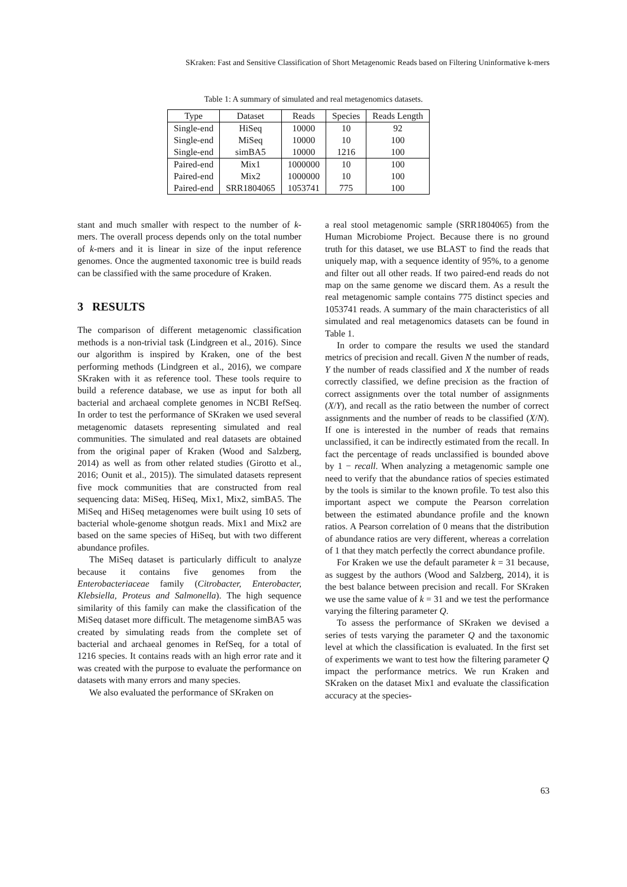SKraken: Fast and Sensitive Classification of Short Metagenomic Reads based on Filtering Uninformative k-mers
Table 1: A summary of simulated and real metagenomics datasets.
| Type | Dataset | Reads | Species | Reads Length |
| --- | --- | --- | --- | --- |
| Single-end | HiSeq | 10000 | 10 | 92 |
| Single-end | MiSeq | 10000 | 10 | 100 |
| Single-end | simBA5 | 10000 | 1216 | 100 |
| Paired-end | Mix1 | 1000000 | 10 | 100 |
| Paired-end | Mix2 | 1000000 | 10 | 100 |
| Paired-end | SRR1804065 | 1053741 | 775 | 100 |
stant and much smaller with respect to the number of k-mers. The overall process depends only on the total number of k-mers and it is linear in size of the input reference genomes. Once the augmented taxonomic tree is build reads can be classified with the same procedure of Kraken.
3 RESULTS
The comparison of different metagenomic classification methods is a non-trivial task (Lindgreen et al., 2016). Since our algorithm is inspired by Kraken, one of the best performing methods (Lindgreen et al., 2016), we compare SKraken with it as reference tool. These tools require to build a reference database, we use as input for both all bacterial and archaeal complete genomes in NCBI RefSeq. In order to test the performance of SKraken we used several metagenomic datasets representing simulated and real communities. The simulated and real datasets are obtained from the original paper of Kraken (Wood and Salzberg, 2014) as well as from other related studies (Girotto et al., 2016; Ounit et al., 2015)). The simulated datasets represent five mock communities that are constructed from real sequencing data: MiSeq, HiSeq, Mix1, Mix2, simBA5. The MiSeq and HiSeq metagenomes were built using 10 sets of bacterial whole-genome shotgun reads. Mix1 and Mix2 are based on the same species of HiSeq, but with two different abundance profiles.
The MiSeq dataset is particularly difficult to analyze because it contains five genomes from the Enterobacteriaceae family (Citrobacter, Enterobacter, Klebsiella, Proteus and Salmonella). The high sequence similarity of this family can make the classification of the MiSeq dataset more difficult. The metagenome simBA5 was created by simulating reads from the complete set of bacterial and archaeal genomes in RefSeq, for a total of 1216 species. It contains reads with an high error rate and it was created with the purpose to evaluate the performance on datasets with many errors and many species.
We also evaluated the performance of SKraken on
a real stool metagenomic sample (SRR1804065) from the Human Microbiome Project. Because there is no ground truth for this dataset, we use BLAST to find the reads that uniquely map, with a sequence identity of 95%, to a genome and filter out all other reads. If two paired-end reads do not map on the same genome we discard them. As a result the real metagenomic sample contains 775 distinct species and 1053741 reads. A summary of the main characteristics of all simulated and real metagenomics datasets can be found in Table 1.
In order to compare the results we used the standard metrics of precision and recall. Given N the number of reads, Y the number of reads classified and X the number of reads correctly classified, we define precision as the fraction of correct assignments over the total number of assignments (X/Y), and recall as the ratio between the number of correct assignments and the number of reads to be classified (X/N). If one is interested in the number of reads that remains unclassified, it can be indirectly estimated from the recall. In fact the percentage of reads unclassified is bounded above by 1 − recall. When analyzing a metagenomic sample one need to verify that the abundance ratios of species estimated by the tools is similar to the known profile. To test also this important aspect we compute the Pearson correlation between the estimated abundance profile and the known ratios. A Pearson correlation of 0 means that the distribution of abundance ratios are very different, whereas a correlation of 1 that they match perfectly the correct abundance profile.
For Kraken we use the default parameter k = 31 because, as suggest by the authors (Wood and Salzberg, 2014), it is the best balance between precision and recall. For SKraken we use the same value of k = 31 and we test the performance varying the filtering parameter Q.
To assess the performance of SKraken we devised a series of tests varying the parameter Q and the taxonomic level at which the classification is evaluated. In the first set of experiments we want to test how the filtering parameter Q impact the performance metrics. We run Kraken and SKraken on the dataset Mix1 and evaluate the classification accuracy at the species-
63